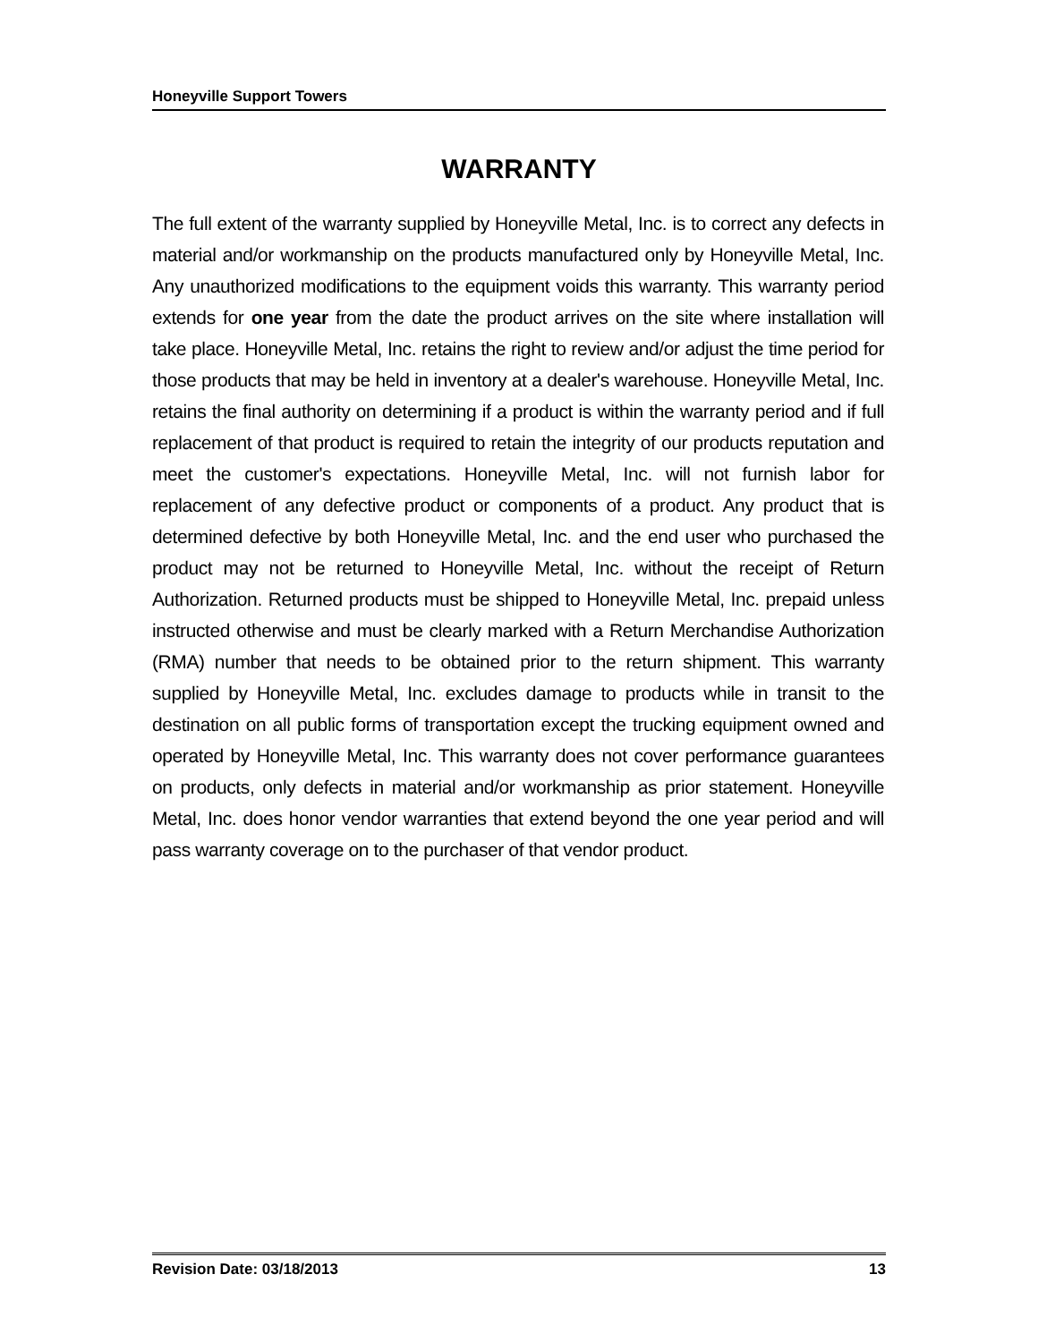Honeyville Support Towers
WARRANTY
The full extent of the warranty supplied by Honeyville Metal, Inc. is to correct any defects in material and/or workmanship on the products manufactured only by Honeyville Metal, Inc. Any unauthorized modifications to the equipment voids this warranty. This warranty period extends for one year from the date the product arrives on the site where installation will take place. Honeyville Metal, Inc. retains the right to review and/or adjust the time period for those products that may be held in inventory at a dealer's warehouse. Honeyville Metal, Inc. retains the final authority on determining if a product is within the warranty period and if full replacement of that product is required to retain the integrity of our products reputation and meet the customer's expectations. Honeyville Metal, Inc. will not furnish labor for replacement of any defective product or components of a product. Any product that is determined defective by both Honeyville Metal, Inc. and the end user who purchased the product may not be returned to Honeyville Metal, Inc. without the receipt of Return Authorization. Returned products must be shipped to Honeyville Metal, Inc. prepaid unless instructed otherwise and must be clearly marked with a Return Merchandise Authorization (RMA) number that needs to be obtained prior to the return shipment. This warranty supplied by Honeyville Metal, Inc. excludes damage to products while in transit to the destination on all public forms of transportation except the trucking equipment owned and operated by Honeyville Metal, Inc. This warranty does not cover performance guarantees on products, only defects in material and/or workmanship as prior statement. Honeyville Metal, Inc. does honor vendor warranties that extend beyond the one year period and will pass warranty coverage on to the purchaser of that vendor product.
Revision Date: 03/18/2013 13